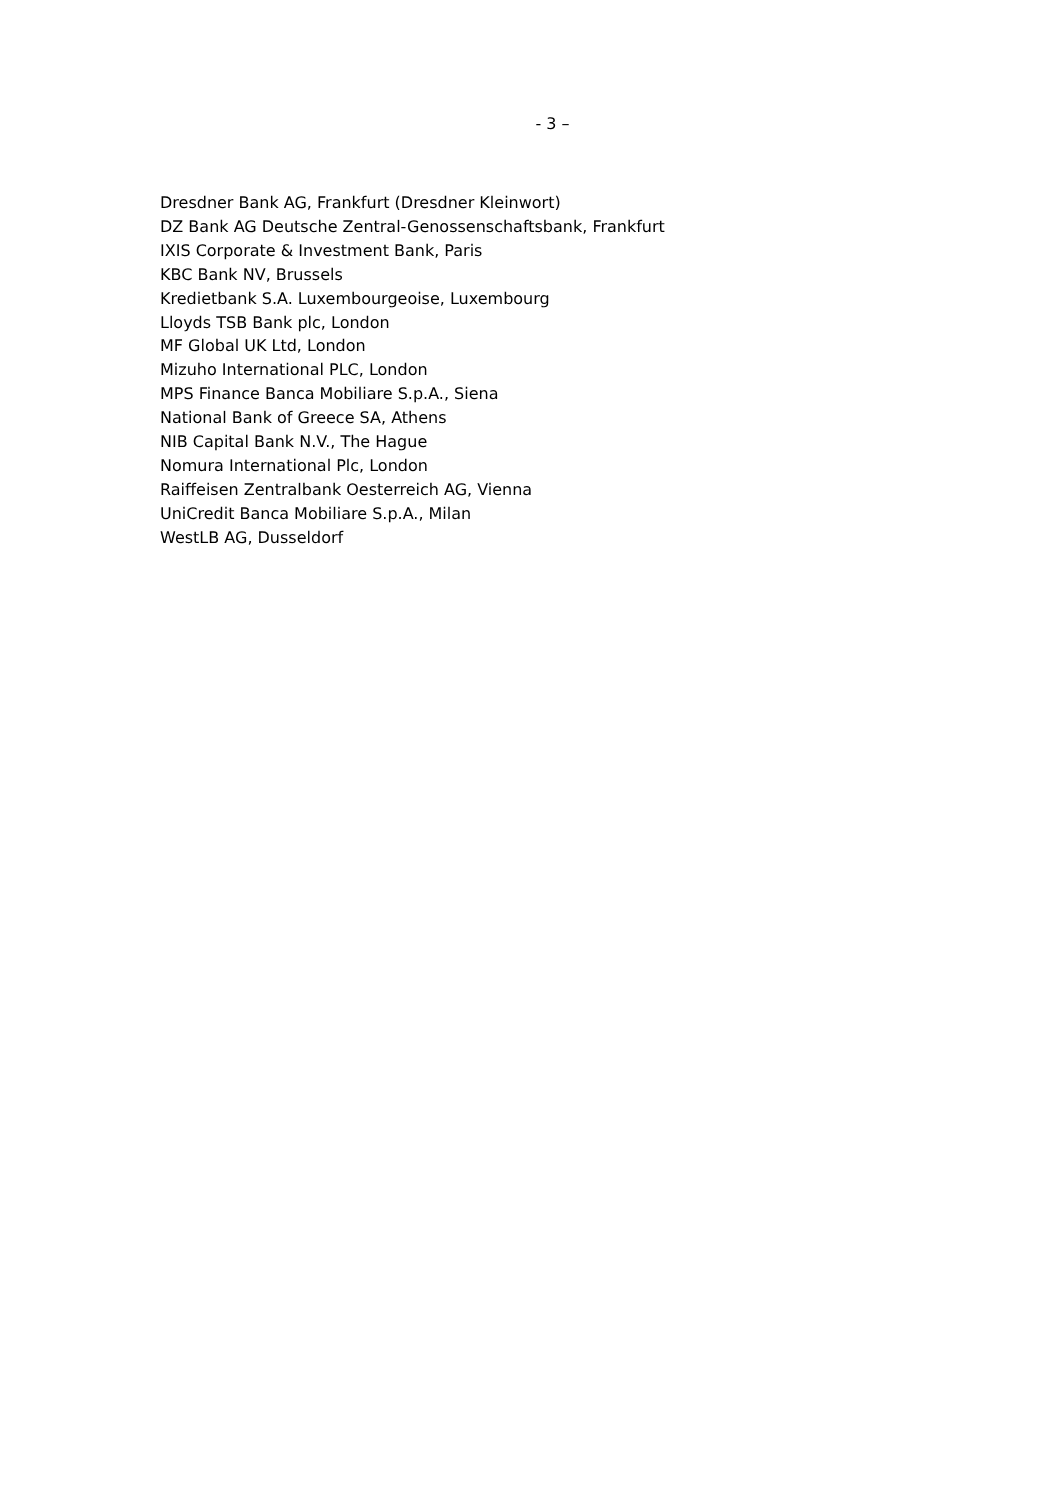- 3 –
Dresdner Bank AG, Frankfurt (Dresdner Kleinwort)
DZ Bank AG Deutsche Zentral-Genossenschaftsbank, Frankfurt
IXIS Corporate & Investment Bank, Paris
KBC Bank NV, Brussels
Kredietbank S.A. Luxembourgeoise, Luxembourg
Lloyds TSB Bank plc, London
MF Global UK Ltd, London
Mizuho International PLC, London
MPS Finance Banca Mobiliare S.p.A., Siena
National Bank of Greece SA, Athens
NIB Capital Bank N.V., The Hague
Nomura International Plc, London
Raiffeisen Zentralbank Oesterreich AG, Vienna
UniCredit Banca Mobiliare S.p.A., Milan
WestLB AG, Dusseldorf